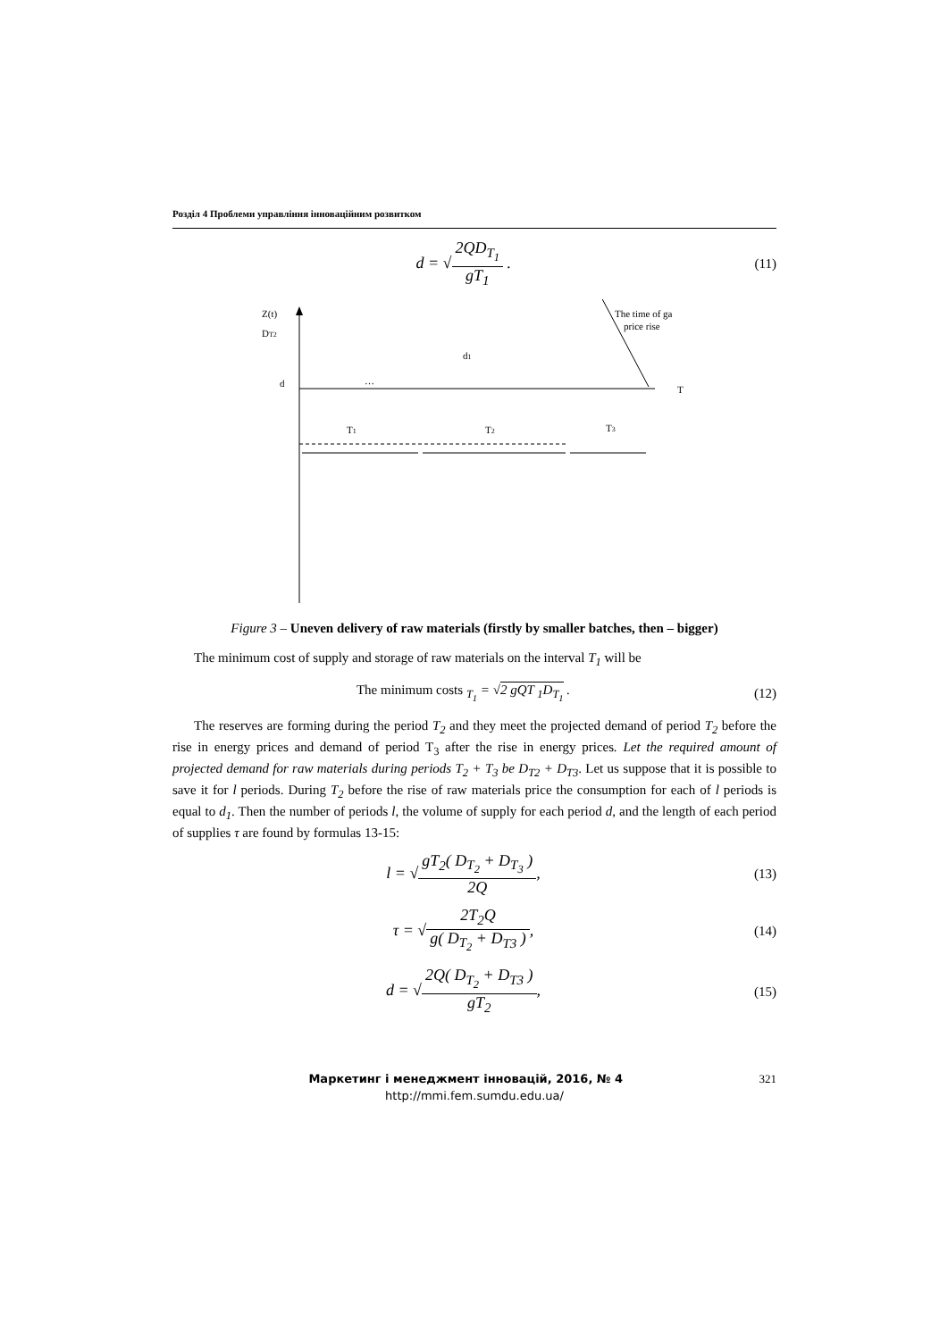Розділ 4 Проблеми управління інноваційним розвитком
d = √2QD<sub>T<sub>1</sub></sub> gT<sub>1</sub> .
(11)
Z(t)
DT2
The time of ga
price rise
d
…
d1
T1
T2
T3
T
Figure 3 – Uneven delivery of raw materials (firstly by smaller batches, then – bigger)
The minimum cost of supply and storage of raw materials on the interval T<sub>1</sub> will be
The minimum costs <sub>T<sub>1</sub></sub> = √2 gQT <sub>1</sub>D<sub>T<sub>1</sub></sub> .
(12)
The reserves are forming during the period T<sub>2</sub> and they meet the projected demand of period T<sub>2</sub> before the rise in energy prices and demand of period T<sub>3</sub> after the rise in energy prices. Let the required amount of projected demand for raw materials during periods T<sub>2</sub> + T<sub>3</sub> be D<sub>T2</sub> + D<sub>T3</sub>. Let us suppose that it is possible to save it for l periods. During T<sub>2</sub> before the rise of raw materials price the consumption for each of l periods is equal to d<sub>1</sub>. Then the number of periods l, the volume of supply for each period d, and the length of each period of supplies τ are found by formulas 13-15:
l = √gT<sub>2</sub>( D<sub>T<sub>2</sub></sub> + D<sub>T<sub>3</sub></sub> ) 2Q,
(13)
τ = √2T<sub>2</sub>Q g( D<sub>T<sub>2</sub></sub> + D<sub>T3</sub> ),
(14)
d = √2Q( D<sub>T<sub>2</sub></sub> + D<sub>T3</sub> ) gT<sub>2</sub>,
(15)
Маркетинг і менеджмент інновацій, 2016, № 4 321
http://mmi.fem.sumdu.edu.ua/